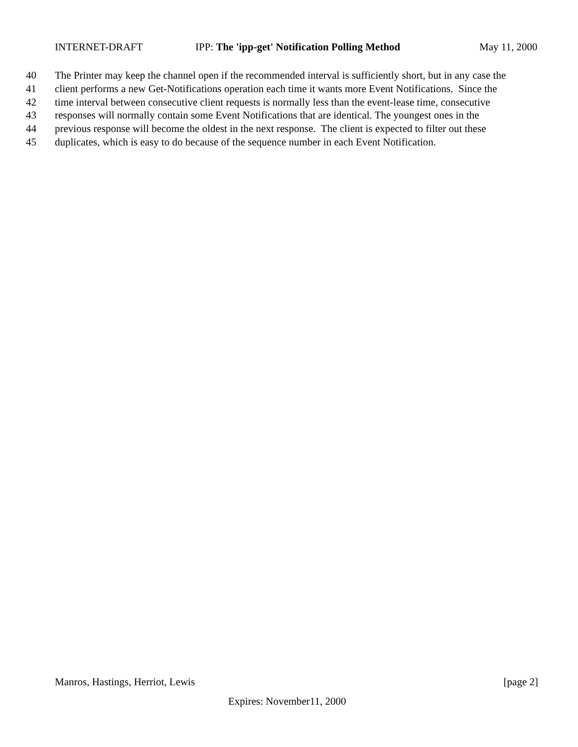INTERNET-DRAFT IPP: The 'ipp-get' Notification Polling Method May 11, 2000
40 The Printer may keep the channel open if the recommended interval is sufficiently short, but in any case the
41 client performs a new Get-Notifications operation each time it wants more Event Notifications. Since the
42 time interval between consecutive client requests is normally less than the event-lease time, consecutive
43 responses will normally contain some Event Notifications that are identical. The youngest ones in the
44 previous response will become the oldest in the next response. The client is expected to filter out these
45 duplicates, which is easy to do because of the sequence number in each Event Notification.
Manros, Hastings, Herriot, Lewis [page 2]
Expires: November11, 2000